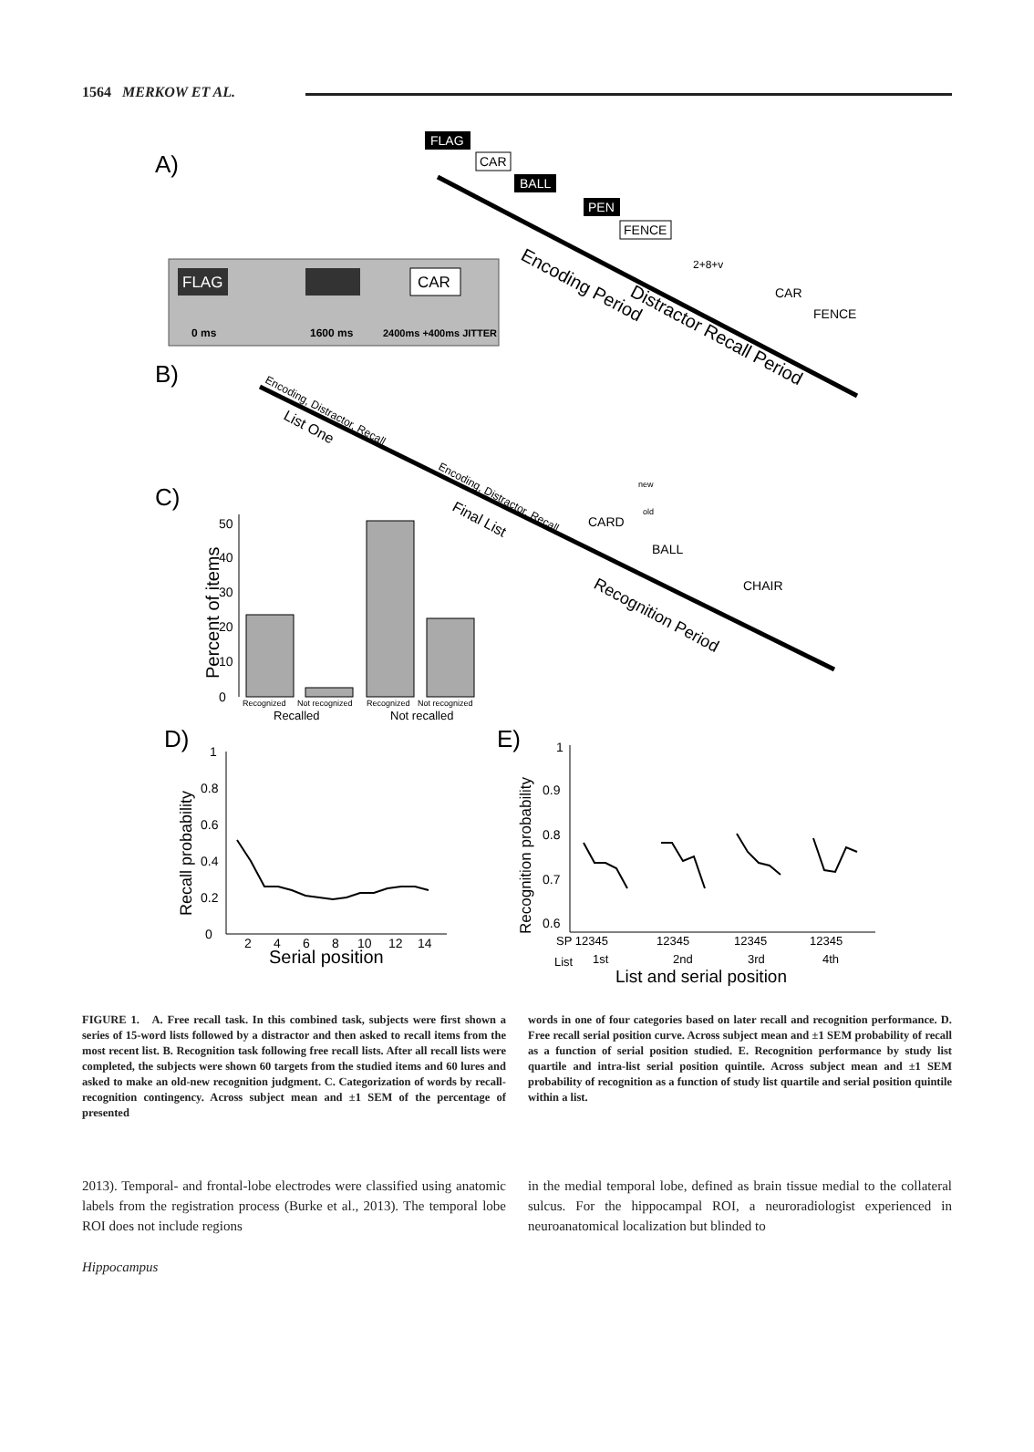1564 MERKOW ET AL.
A)
FLAG
CAR
BALL
PEN
FENCE
FLAG
CAR
0 ms
1600 ms
2400ms +400ms JITTER
Encoding Period
Distractor Recall Period
2+8+v
CAR
FENCE
B)
Encoding, Distractor, Recall
List One
Encoding, Distractor, Recall
Final List
Recognition Period
CARD
BALL
CHAIR
new
old
C)
Percent of items
50
40
30
20
10
0
Recognized
Not recognized
Recognized
Not recognized
Recalled
Not recalled
D)
Recall probability
1
0.8
0.6
0.4
0.2
0
2
4
6
8
10
12
14
Serial position
E)
Recognition probability
1
0.9
0.8
0.7
0.6
SP 12345
12345
12345
12345
List
1st
2nd
3rd
4th
List and serial position
FIGURE 1. A. Free recall task. In this combined task, subjects were first shown a series of 15-word lists followed by a distractor and then asked to recall items from the most recent list. B. Recognition task following free recall lists. After all recall lists were completed, the subjects were shown 60 targets from the studied items and 60 lures and asked to make an old-new recognition judgment. C. Categorization of words by recall-recognition contingency. Across subject mean and ±1 SEM of the percentage of presented
words in one of four categories based on later recall and recognition performance. D. Free recall serial position curve. Across subject mean and ±1 SEM probability of recall as a function of serial position studied. E. Recognition performance by study list quartile and intra-list serial position quintile. Across subject mean and ±1 SEM probability of recognition as a function of study list quartile and serial position quintile within a list.
2013). Temporal- and frontal-lobe electrodes were classified using anatomic labels from the registration process (Burke et al., 2013). The temporal lobe ROI does not include regions
in the medial temporal lobe, defined as brain tissue medial to the collateral sulcus. For the hippocampal ROI, a neuroradiologist experienced in neuroanatomical localization but blinded to
Hippocampus